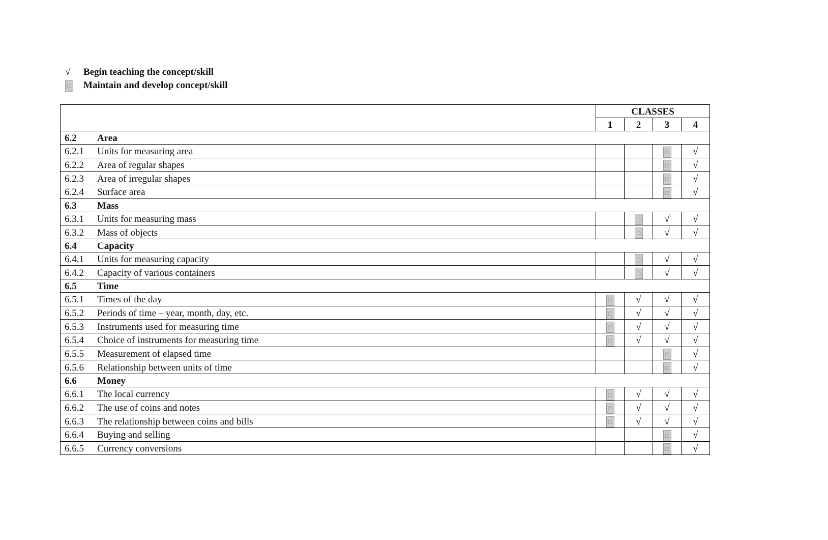√ Begin teaching the concept/skill
□ Maintain and develop concept/skill
| | | CLASSES | | | |
| --- | --- | --- | --- | --- | --- |
| | | 1 | 2 | 3 | 4 |
| 6.2 | Area | | | | |
| 6.2.1 | Units for measuring area | | | □ | √ |
| 6.2.2 | Area of regular shapes | | | □ | √ |
| 6.2.3 | Area of irregular shapes | | | □ | √ |
| 6.2.4 | Surface area | | | □ | √ |
| 6.3 | Mass | | | | |
| 6.3.1 | Units for measuring mass | | □ | √ | √ |
| 6.3.2 | Mass of objects | | □ | √ | √ |
| 6.4 | Capacity | | | | |
| 6.4.1 | Units for measuring capacity | | □ | √ | √ |
| 6.4.2 | Capacity of various containers | | □ | √ | √ |
| 6.5 | Time | | | | |
| 6.5.1 | Times of the day | □ | √ | √ | √ |
| 6.5.2 | Periods of time – year, month, day, etc. | □ | √ | √ | √ |
| 6.5.3 | Instruments used for measuring time | □ | √ | √ | √ |
| 6.5.4 | Choice of instruments for measuring time | □ | √ | √ | √ |
| 6.5.5 | Measurement of elapsed time | | | □ | √ |
| 6.5.6 | Relationship between units of time | | | □ | √ |
| 6.6 | Money | | | | |
| 6.6.1 | The local currency | □ | √ | √ | √ |
| 6.6.2 | The use of coins and notes | □ | √ | √ | √ |
| 6.6.3 | The relationship between coins and bills | □ | √ | √ | √ |
| 6.6.4 | Buying and selling | | | □ | √ |
| 6.6.5 | Currency conversions | | | □ | √ |